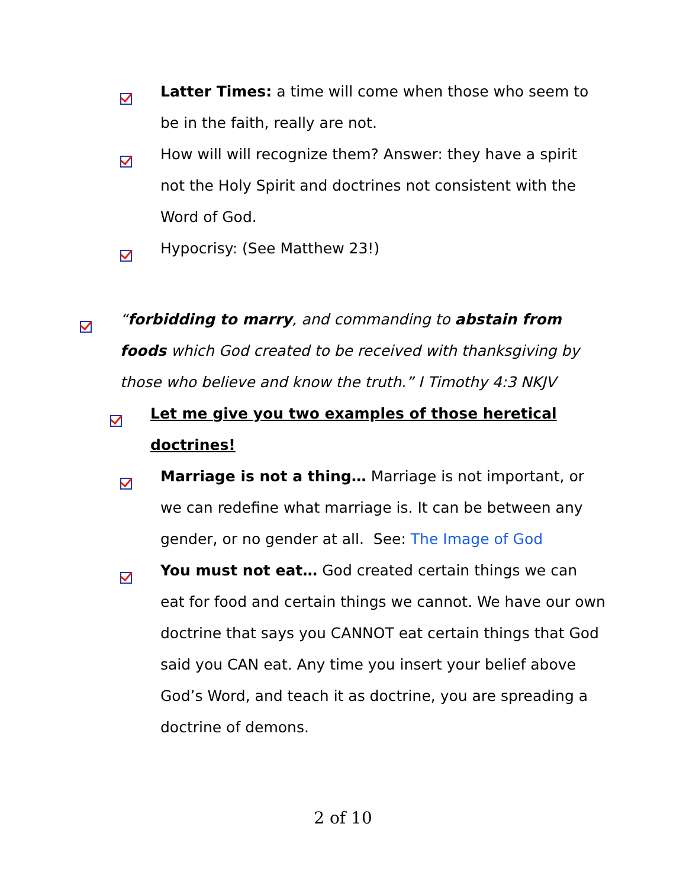Latter Times: a time will come when those who seem to be in the faith, really are not.
How will will recognize them? Answer: they have a spirit not the Holy Spirit and doctrines not consistent with the Word of God.
Hypocrisy: (See Matthew 23!)
“forbidding to marry, and commanding to abstain from foods which God created to be received with thanksgiving by those who believe and know the truth.” I Timothy 4:3 NKJV
Let me give you two examples of those heretical doctrines!
Marriage is not a thing… Marriage is not important, or we can redefine what marriage is. It can be between any gender, or no gender at all. See: The Image of God
You must not eat… God created certain things we can eat for food and certain things we cannot. We have our own doctrine that says you CANNOT eat certain things that God said you CAN eat. Any time you insert your belief above God’s Word, and teach it as doctrine, you are spreading a doctrine of demons.
2 of 10